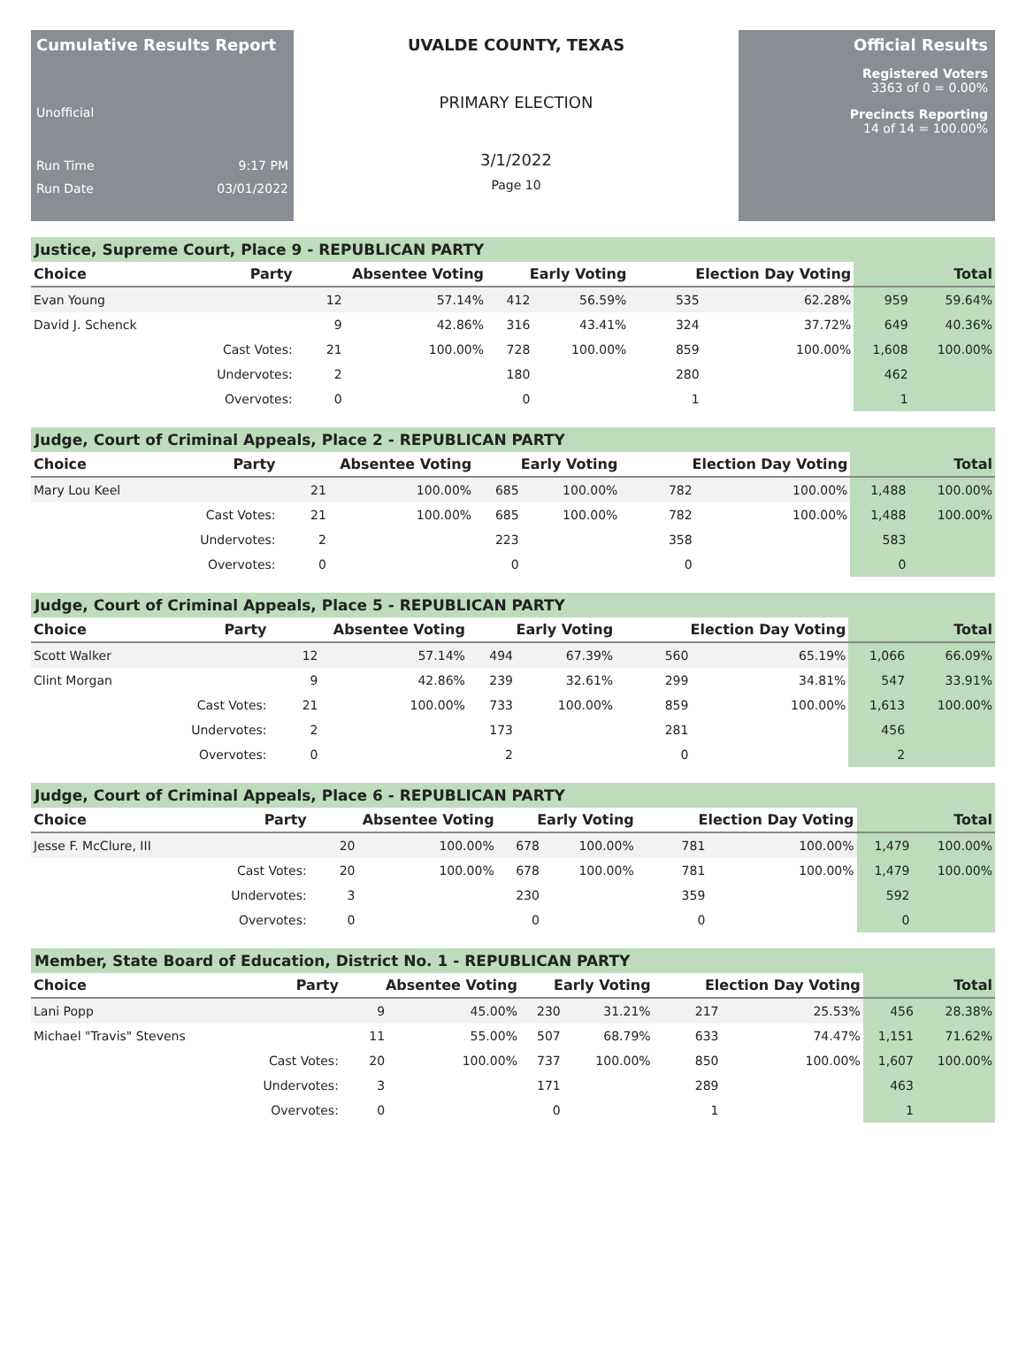Cumulative Results Report
Unofficial
Run Time 9:17 PM
Run Date 03/01/2022
UVALDE COUNTY, TEXAS
PRIMARY ELECTION
3/1/2022
Page 10
Official Results
Registered Voters
3363 of 0 = 0.00%
Precincts Reporting
14 of 14 = 100.00%
Justice, Supreme Court, Place 9 - REPUBLICAN PARTY
| Choice | Party | Absentee Voting | | Early Voting | | Election Day Voting | | Total | |
| --- | --- | --- | --- | --- | --- | --- | --- | --- | --- |
| Evan Young | | 12 | 57.14% | 412 | 56.59% | 535 | 62.28% | 959 | 59.64% |
| David J. Schenck | | 9 | 42.86% | 316 | 43.41% | 324 | 37.72% | 649 | 40.36% |
| | Cast Votes: | 21 | 100.00% | 728 | 100.00% | 859 | 100.00% | 1,608 | 100.00% |
| | Undervotes: | 2 | | 180 | | 280 | | 462 | |
| | Overvotes: | 0 | | 0 | | 1 | | 1 | |
Judge, Court of Criminal Appeals, Place 2 - REPUBLICAN PARTY
| Choice | Party | Absentee Voting | | Early Voting | | Election Day Voting | | Total | |
| --- | --- | --- | --- | --- | --- | --- | --- | --- | --- |
| Mary Lou Keel | | 21 | 100.00% | 685 | 100.00% | 782 | 100.00% | 1,488 | 100.00% |
| | Cast Votes: | 21 | 100.00% | 685 | 100.00% | 782 | 100.00% | 1,488 | 100.00% |
| | Undervotes: | 2 | | 223 | | 358 | | 583 | |
| | Overvotes: | 0 | | 0 | | 0 | | 0 | |
Judge, Court of Criminal Appeals, Place 5 - REPUBLICAN PARTY
| Choice | Party | Absentee Voting | | Early Voting | | Election Day Voting | | Total | |
| --- | --- | --- | --- | --- | --- | --- | --- | --- | --- |
| Scott Walker | | 12 | 57.14% | 494 | 67.39% | 560 | 65.19% | 1,066 | 66.09% |
| Clint Morgan | | 9 | 42.86% | 239 | 32.61% | 299 | 34.81% | 547 | 33.91% |
| | Cast Votes: | 21 | 100.00% | 733 | 100.00% | 859 | 100.00% | 1,613 | 100.00% |
| | Undervotes: | 2 | | 173 | | 281 | | 456 | |
| | Overvotes: | 0 | | 2 | | 0 | | 2 | |
Judge, Court of Criminal Appeals, Place 6 - REPUBLICAN PARTY
| Choice | Party | Absentee Voting | | Early Voting | | Election Day Voting | | Total | |
| --- | --- | --- | --- | --- | --- | --- | --- | --- | --- |
| Jesse F. McClure, III | | 20 | 100.00% | 678 | 100.00% | 781 | 100.00% | 1,479 | 100.00% |
| | Cast Votes: | 20 | 100.00% | 678 | 100.00% | 781 | 100.00% | 1,479 | 100.00% |
| | Undervotes: | 3 | | 230 | | 359 | | 592 | |
| | Overvotes: | 0 | | 0 | | 0 | | 0 | |
Member, State Board of Education, District No. 1 - REPUBLICAN PARTY
| Choice | Party | Absentee Voting | | Early Voting | | Election Day Voting | | Total | |
| --- | --- | --- | --- | --- | --- | --- | --- | --- | --- |
| Lani Popp | | 9 | 45.00% | 230 | 31.21% | 217 | 25.53% | 456 | 28.38% |
| Michael "Travis" Stevens | | 11 | 55.00% | 507 | 68.79% | 633 | 74.47% | 1,151 | 71.62% |
| | Cast Votes: | 20 | 100.00% | 737 | 100.00% | 850 | 100.00% | 1,607 | 100.00% |
| | Undervotes: | 3 | | 171 | | 289 | | 463 | |
| | Overvotes: | 0 | | 0 | | 1 | | 1 | |